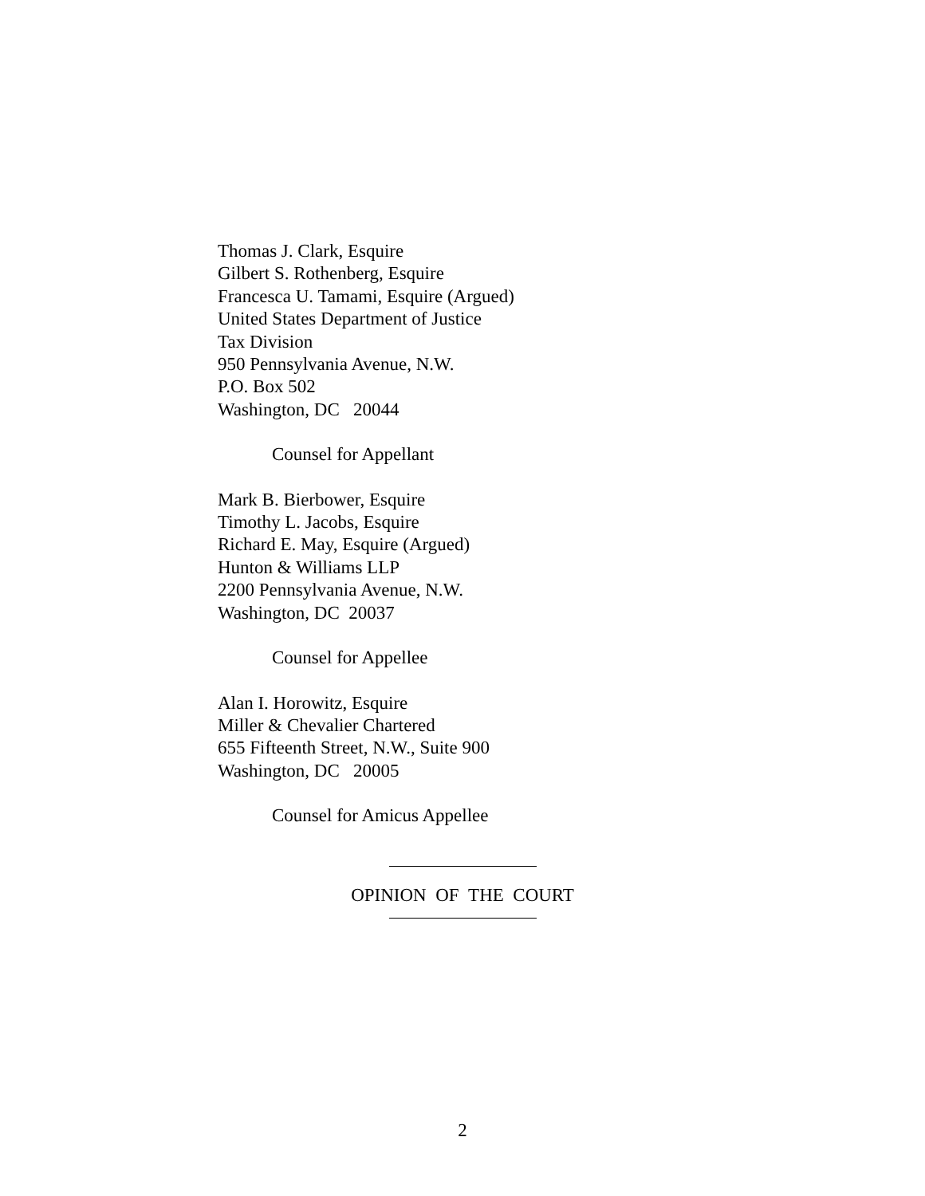Thomas J. Clark, Esquire
Gilbert S. Rothenberg, Esquire
Francesca U. Tamami, Esquire (Argued)
United States Department of Justice
Tax Division
950 Pennsylvania Avenue, N.W.
P.O. Box 502
Washington, DC 20044
Counsel for Appellant
Mark B. Bierbower, Esquire
Timothy L. Jacobs, Esquire
Richard E. May, Esquire (Argued)
Hunton & Williams LLP
2200 Pennsylvania Avenue, N.W.
Washington, DC 20037
Counsel for Appellee
Alan I. Horowitz, Esquire
Miller & Chevalier Chartered
655 Fifteenth Street, N.W., Suite 900
Washington, DC 20005
Counsel for Amicus Appellee
OPINION OF THE COURT
2